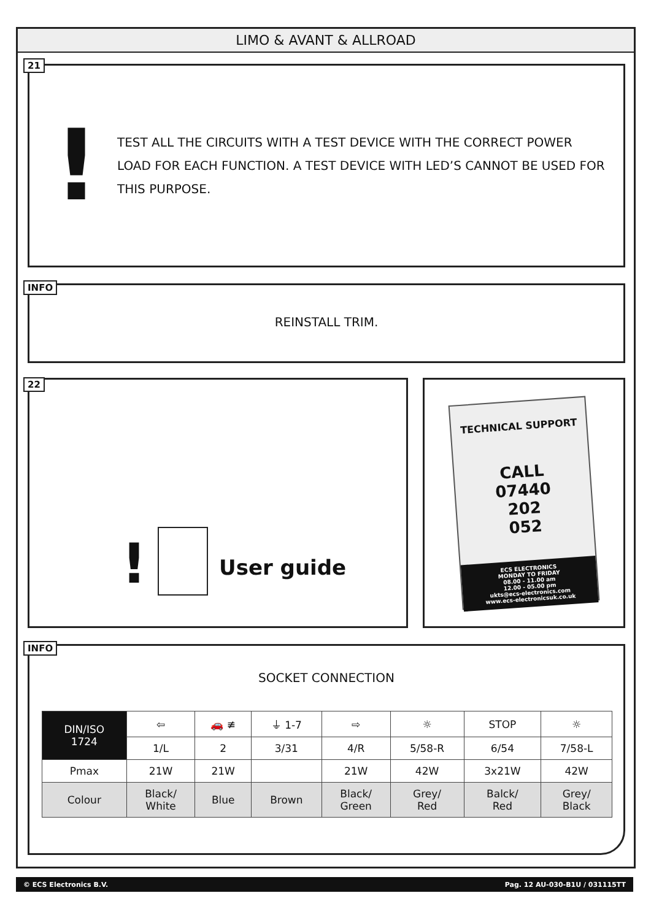LIMO & AVANT & ALLROAD
21
!
TEST ALL THE CIRCUITS WITH A TEST DEVICE WITH THE CORRECT POWER LOAD FOR EACH FUNCTION. A TEST DEVICE WITH LED’S CANNOT BE USED FOR THIS PURPOSE.
INFO
REINSTALL TRIM.
22
!
User guide
TECHNICAL SUPPORT
CALL
07440
202
052
ECS ELECTRONICS
MONDAY TO FRIDAY
08.00 - 11.00 am
12.00 - 05.00 pm
ukts@ecs-electronics.com
www.ecs-electronicsuk.co.uk
INFO
SOCKET CONNECTION
| DIN/ISO 1724 | ⇦ | 🚗 ≢ | ⏚ 1-7 | ⇨ | ☼ | STOP | ☼ |
| | 1/L | 2 | 3/31 | 4/R | 5/58-R | 6/54 | 7/58-L |
| Pmax | 21W | 21W | | 21W | 42W | 3x21W | 42W |
| Colour | Black/ White | Blue | Brown | Black/ Green | Grey/ Red | Balck/ Red | Grey/ Black |
© ECS Electronics B.V. Pag. 12 AU-030-B1U / 031115TT